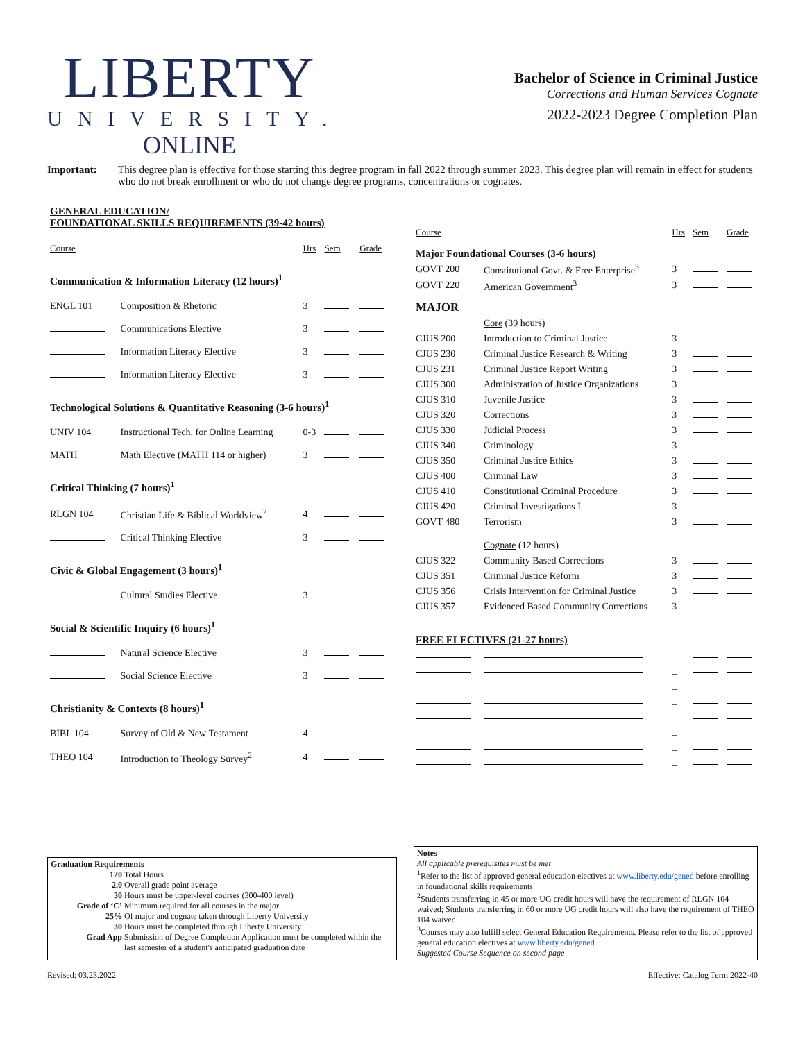LIBERTY
UNIVERSITY.
ONLINE
Bachelor of Science in Criminal Justice
Corrections and Human Services Cognate
2022-2023 Degree Completion Plan
Important: This degree plan is effective for those starting this degree program in fall 2022 through summer 2023. This degree plan will remain in effect for students who do not break enrollment or who do not change degree programs, concentrations or cognates.
| GENERAL EDUCATION/ FOUNDATIONAL SKILLS REQUIREMENTS (39-42 hours) | | | | |
| Course | | Hrs | Sem | Grade |
| Communication & Information Literacy (12 hours)<sup>1</sup> | | | | |
| ENGL 101 | Composition & Rhetoric | 3 | | |
| | Communications Elective | 3 | | |
| | Information Literacy Elective | 3 | | |
| | Information Literacy Elective | 3 | | |
| Technological Solutions & Quantitative Reasoning (3-6 hours)<sup>1</sup> | | | | |
| UNIV 104 | Instructional Tech. for Online Learning | 0-3 | | |
| MATH ____ | Math Elective (MATH 114 or higher) | 3 | | |
| Critical Thinking (7 hours)<sup>1</sup> | | | | |
| RLGN 104 | Christian Life & Biblical Worldview<sup>2</sup> | 4 | | |
| | Critical Thinking Elective | 3 | | |
| Civic & Global Engagement (3 hours)<sup>1</sup> | | | | |
| | Cultural Studies Elective | 3 | | |
| Social & Scientific Inquiry (6 hours)<sup>1</sup> | | | | |
| | Natural Science Elective | 3 | | |
| | Social Science Elective | 3 | | |
| Christianity & Contexts (8 hours)<sup>1</sup> | | | | |
| BIBL 104 | Survey of Old & New Testament | 4 | | |
| THEO 104 | Introduction to Theology Survey<sup>2</sup> | 4 | | |
| Course | | Hrs | Sem | Grade |
| --- | --- | --- | --- | --- |
| Major Foundational Courses (3-6 hours) | | | | |
| GOVT 200 | Constitutional Govt. & Free Enterprise<sup>3</sup> | 3 | | |
| GOVT 220 | American Government<sup>3</sup> | 3 | | |
| MAJOR | | | | |
| | Core (39 hours) | | | |
| CJUS 200 | Introduction to Criminal Justice | 3 | | |
| CJUS 230 | Criminal Justice Research & Writing | 3 | | |
| CJUS 231 | Criminal Justice Report Writing | 3 | | |
| CJUS 300 | Administration of Justice Organizations | 3 | | |
| CJUS 310 | Juvenile Justice | 3 | | |
| CJUS 320 | Corrections | 3 | | |
| CJUS 330 | Judicial Process | 3 | | |
| CJUS 340 | Criminology | 3 | | |
| CJUS 350 | Criminal Justice Ethics | 3 | | |
| CJUS 400 | Criminal Law | 3 | | |
| CJUS 410 | Constitutional Criminal Procedure | 3 | | |
| CJUS 420 | Criminal Investigations I | 3 | | |
| GOVT 480 | Terrorism | 3 | | |
| | Cognate (12 hours) | | | |
| CJUS 322 | Community Based Corrections | 3 | | |
| CJUS 351 | Criminal Justice Reform | 3 | | |
| CJUS 356 | Crisis Intervention for Criminal Justice | 3 | | |
| CJUS 357 | Evidenced Based Community Corrections | 3 | | |
| FREE ELECTIVES (21-27 hours) | | | | |
| | | _ | | |
| | | _ | | |
| | | _ | | |
| | | _ | | |
| | | _ | | |
| | | _ | | |
| | | _ | | |
| | | _ | | |
Graduation Requirements
| 120 | Total Hours |
| 2.0 | Overall grade point average |
| 30 | Hours must be upper-level courses (300-400 level) |
| Grade of ‘C’ | Minimum required for all courses in the major |
| 25% | Of major and cognate taken through Liberty University |
| 30 | Hours must be completed through Liberty University |
| Grad App | Submission of Degree Completion Application must be completed within the last semester of a student's anticipated graduation date |
Notes
All applicable prerequisites must be met
<sup>1</sup> Refer to the list of approved general education electives at www.liberty.edu/gened before enrolling in foundational skills requirements
<sup>2</sup> Students transferring in 45 or more UG credit hours will have the requirement of RLGN 104 waived; Students transferring in 60 or more UG credit hours will also have the requirement of THEO 104 waived
<sup>3</sup> Courses may also fulfill select General Education Requirements. Please refer to the list of approved general education electives at www.liberty.edu/gened
Suggested Course Sequence on second page
Revised: 03.23.2022 Effective: Catalog Term 2022-40